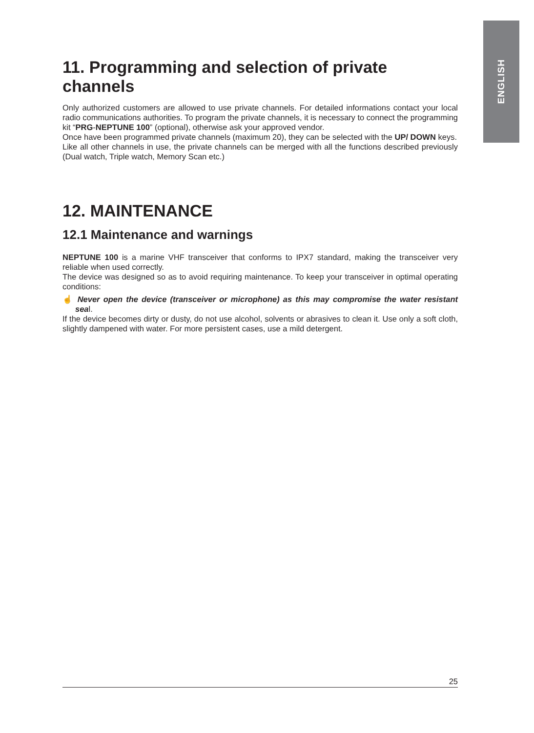ENGLISH
11. Programming and selection of private channels
Only authorized customers are allowed to use private channels. For detailed informations contact your local radio communications authorities. To program the private channels, it is necessary to connect the programming kit “PRG-NEPTUNE 100” (optional), otherwise ask your approved vendor.
Once have been programmed private channels (maximum 20), they can be selected with the UP/ DOWN keys.
Like all other channels in use, the private channels can be merged with all the functions described previously (Dual watch, Triple watch, Memory Scan etc.)
12. MAINTENANCE
12.1 Maintenance and warnings
NEPTUNE 100 is a marine VHF transceiver that conforms to IPX7 standard, making the transceiver very reliable when used correctly.
The device was designed so as to avoid requiring maintenance. To keep your transceiver in optimal operating conditions:
☝ Never open the device (transceiver or microphone) as this may compromise the water resistant seal.
If the device becomes dirty or dusty, do not use alcohol, solvents or abrasives to clean it. Use only a soft cloth, slightly dampened with water. For more persistent cases, use a mild detergent.
25